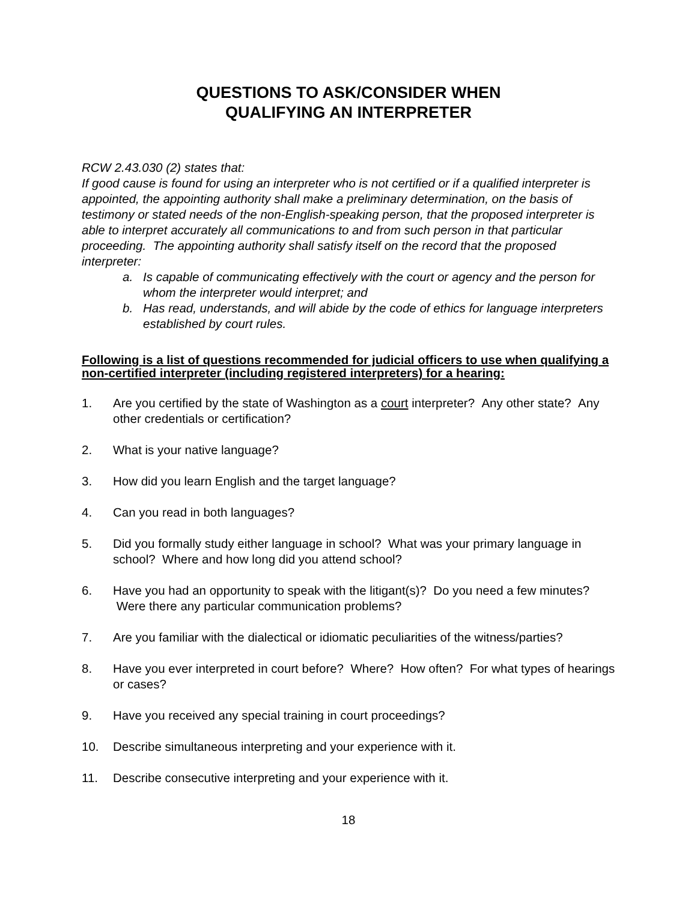QUESTIONS TO ASK/CONSIDER WHEN
QUALIFYING AN INTERPRETER
RCW 2.43.030 (2) states that:
If good cause is found for using an interpreter who is not certified or if a qualified interpreter is appointed, the appointing authority shall make a preliminary determination, on the basis of testimony or stated needs of the non-English-speaking person, that the proposed interpreter is able to interpret accurately all communications to and from such person in that particular proceeding. The appointing authority shall satisfy itself on the record that the proposed interpreter:
a. Is capable of communicating effectively with the court or agency and the person for whom the interpreter would interpret; and
b. Has read, understands, and will abide by the code of ethics for language interpreters established by court rules.
Following is a list of questions recommended for judicial officers to use when qualifying a non-certified interpreter (including registered interpreters) for a hearing:
1. Are you certified by the state of Washington as a court interpreter? Any other state? Any other credentials or certification?
2. What is your native language?
3. How did you learn English and the target language?
4. Can you read in both languages?
5. Did you formally study either language in school? What was your primary language in school? Where and how long did you attend school?
6. Have you had an opportunity to speak with the litigant(s)? Do you need a few minutes? Were there any particular communication problems?
7. Are you familiar with the dialectical or idiomatic peculiarities of the witness/parties?
8. Have you ever interpreted in court before? Where? How often? For what types of hearings or cases?
9. Have you received any special training in court proceedings?
10. Describe simultaneous interpreting and your experience with it.
11. Describe consecutive interpreting and your experience with it.
18